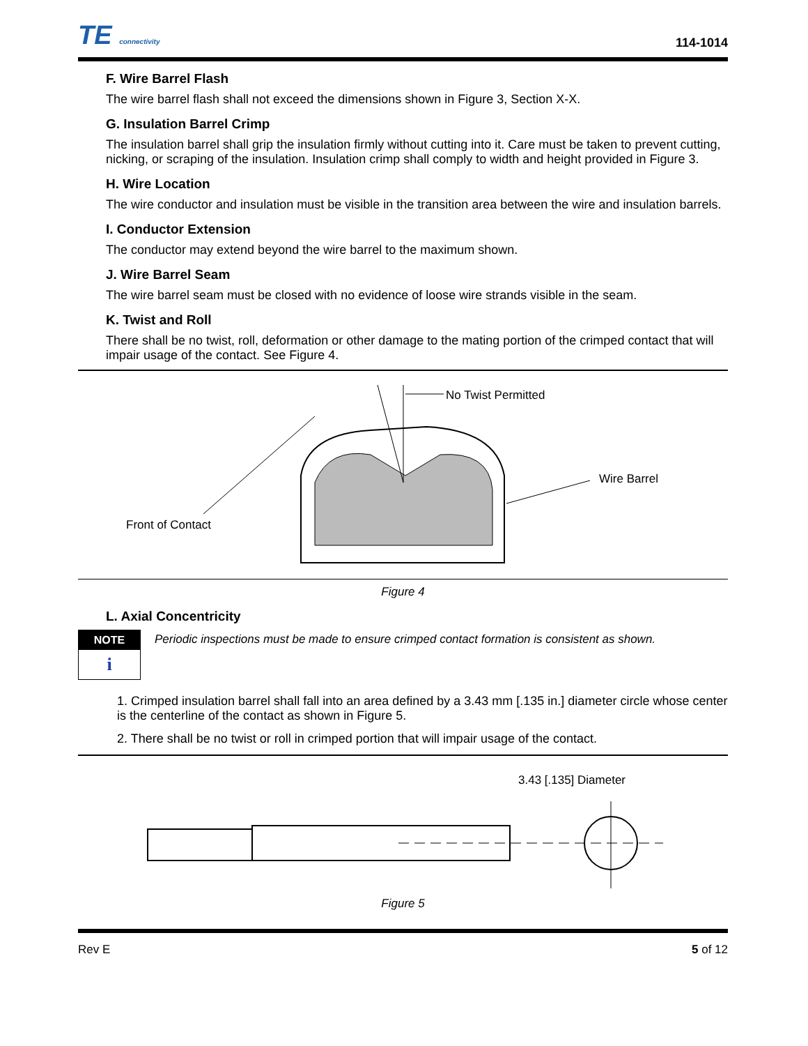TE connectivity
114-1014
F. Wire Barrel Flash
The wire barrel flash shall not exceed the dimensions shown in Figure 3, Section X-X.
G. Insulation Barrel Crimp
The insulation barrel shall grip the insulation firmly without cutting into it. Care must be taken to prevent cutting, nicking, or scraping of the insulation. Insulation crimp shall comply to width and height provided in Figure 3.
H. Wire Location
The wire conductor and insulation must be visible in the transition area between the wire and insulation barrels.
I. Conductor Extension
The conductor may extend beyond the wire barrel to the maximum shown.
J. Wire Barrel Seam
The wire barrel seam must be closed with no evidence of loose wire strands visible in the seam.
K. Twist and Roll
There shall be no twist, roll, deformation or other damage to the mating portion of the crimped contact that will impair usage of the contact. See Figure 4.
No Twist Permitted
Wire Barrel
Front of Contact
Figure 4
L. Axial Concentricity
NOTE
i
Periodic inspections must be made to ensure crimped contact formation is consistent as shown.
1. Crimped insulation barrel shall fall into an area defined by a 3.43 mm [.135 in.] diameter circle whose center is the centerline of the contact as shown in Figure 5.
2. There shall be no twist or roll in crimped portion that will impair usage of the contact.
3.43 [.135] Diameter
Figure 5
Rev E 5 of 12